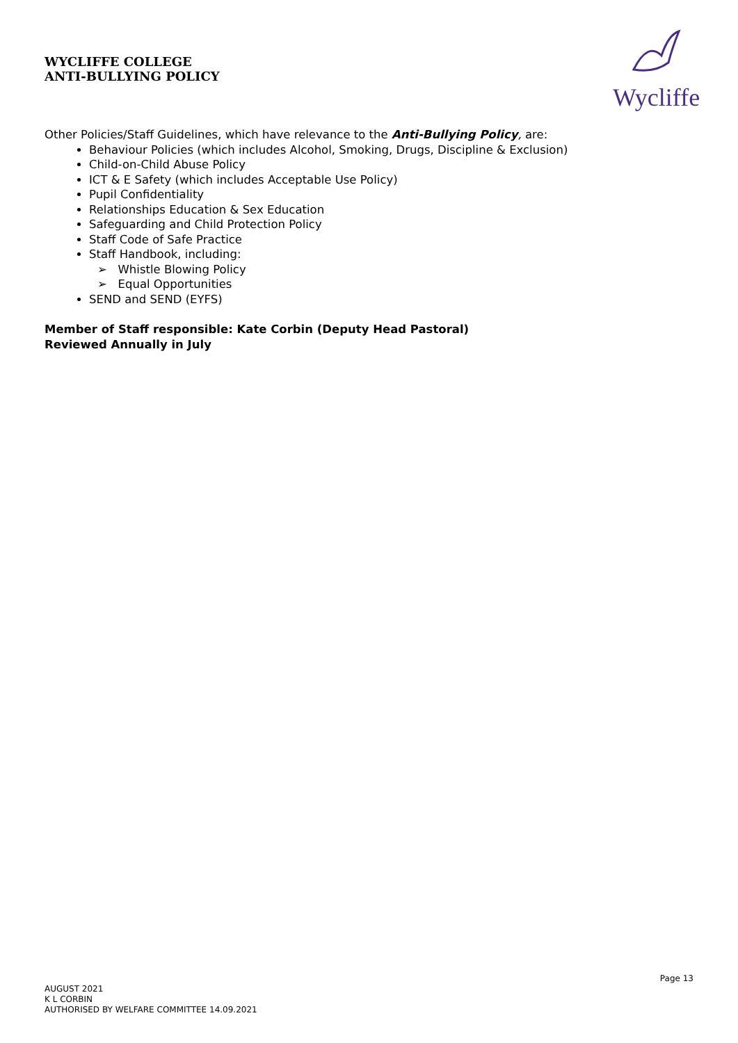WYCLIFFE COLLEGE
ANTI-BULLYING POLICY
Wycliffe
Other Policies/Staff Guidelines, which have relevance to the Anti-Bullying Policy, are:
Behaviour Policies (which includes Alcohol, Smoking, Drugs, Discipline & Exclusion)
Child-on-Child Abuse Policy
ICT & E Safety (which includes Acceptable Use Policy)
Pupil Confidentiality
Relationships Education & Sex Education
Safeguarding and Child Protection Policy
Staff Code of Safe Practice
Staff Handbook, including:
➢ Whistle Blowing Policy
➢ Equal Opportunities
SEND and SEND (EYFS)
Member of Staff responsible: Kate Corbin (Deputy Head Pastoral)
Reviewed Annually in July
Page 13
AUGUST 2021
K L CORBIN
AUTHORISED BY WELFARE COMMITTEE 14.09.2021